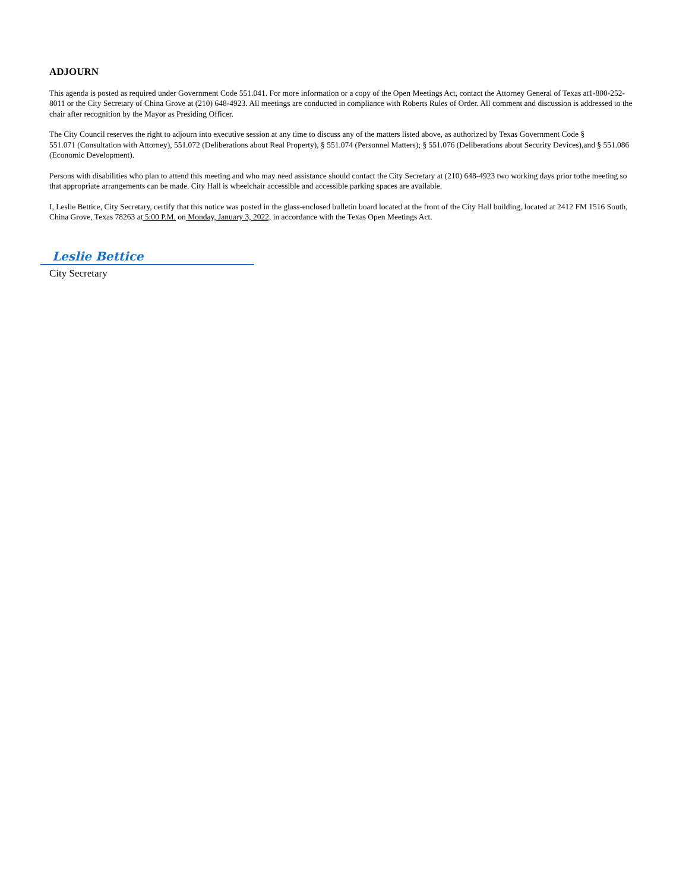ADJOURN
This agenda is posted as required under Government Code 551.041. For more information or a copy of the Open Meetings Act, contact the Attorney General of Texas at1-800-252-8011 or the City Secretary of China Grove at (210) 648-4923. All meetings are conducted in compliance with Roberts Rules of Order. All comment and discussion is addressed to the chair after recognition by the Mayor as Presiding Officer.
The City Council reserves the right to adjourn into executive session at any time to discuss any of the matters listed above, as authorized by Texas Government Code §
551.071 (Consultation with Attorney), 551.072 (Deliberations about Real Property), § 551.074 (Personnel Matters); § 551.076 (Deliberations about Security Devices),and § 551.086 (Economic Development).
Persons with disabilities who plan to attend this meeting and who may need assistance should contact the City Secretary at (210) 648-4923 two working days prior tothe meeting so that appropriate arrangements can be made. City Hall is wheelchair accessible and accessible parking spaces are available.
I, Leslie Bettice, City Secretary, certify that this notice was posted in the glass-enclosed bulletin board located at the front of the City Hall building, located at 2412 FM 1516 South, China Grove, Texas 78263 at 5:00 P.M. on Monday, January 3, 2022, in accordance with the Texas Open Meetings Act.
Leslie Bettice
City Secretary